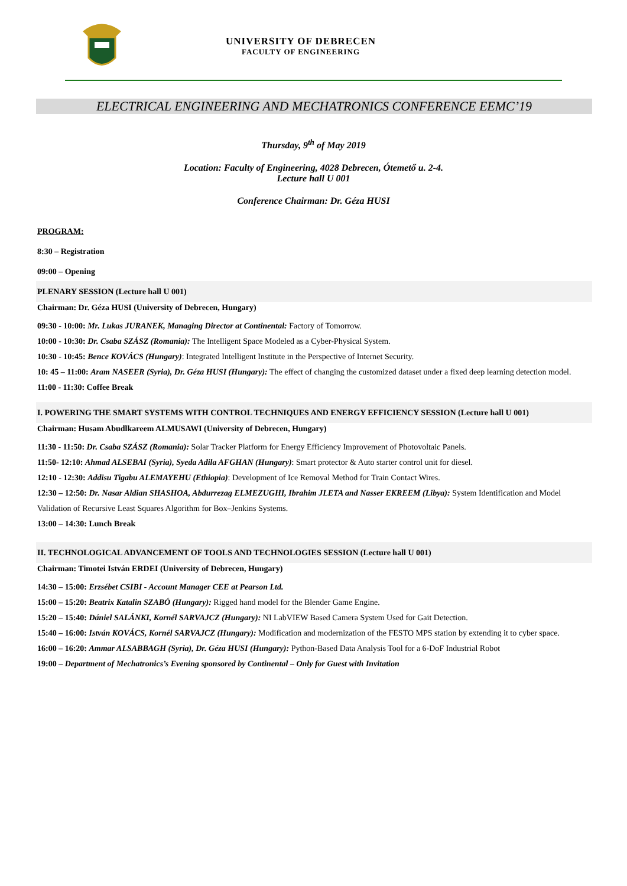UNIVERSITY OF DEBRECEN
FACULTY OF ENGINEERING
ELECTRICAL ENGINEERING AND MECHATRONICS CONFERENCE EEMC’19
Thursday, 9<sup>th</sup> of May 2019
Location: Faculty of Engineering, 4028 Debrecen, Ótemető u. 2-4.
Lecture hall U 001
Conference Chairman: Dr. Géza HUSI
PROGRAM:
8:30 – Registration
09:00 – Opening
PLENARY SESSION (Lecture hall U 001)
Chairman: Dr. Géza HUSI (University of Debrecen, Hungary)
09:30 - 10:00: Mr. Lukas JURANEK, Managing Director at Continental: Factory of Tomorrow.
10:00 - 10:30: Dr. Csaba SZÁSZ (Romania): The Intelligent Space Modeled as a Cyber-Physical System.
10:30 - 10:45: Bence KOVÁCS (Hungary): Integrated Intelligent Institute in the Perspective of Internet Security.
10: 45 – 11:00: Aram NASEER (Syria), Dr. Géza HUSI (Hungary): The effect of changing the customized dataset under a fixed deep learning detection model.
11:00 - 11:30: Coffee Break
I. POWERING THE SMART SYSTEMS WITH CONTROL TECHNIQUES AND ENERGY EFFICIENCY SESSION (Lecture hall U 001)
Chairman: Husam Abudlkareem ALMUSAWI (University of Debrecen, Hungary)
11:30 - 11:50: Dr. Csaba SZÁSZ (Romania): Solar Tracker Platform for Energy Efficiency Improvement of Photovoltaic Panels.
11:50- 12:10: Ahmad ALSEBAI (Syria), Syeda Adila AFGHAN (Hungary): Smart protector & Auto starter control unit for diesel.
12:10 - 12:30: Addisu Tigabu ALEMAYEHU (Ethiopia): Development of Ice Removal Method for Train Contact Wires.
12:30 – 12:50: Dr. Nasar Aldian SHASHOA, Abdurrezag ELMEZUGHI, Ibrahim JLETA and Nasser EKREEM (Libya): System Identification and Model Validation of Recursive Least Squares Algorithm for Box–Jenkins Systems.
13:00 – 14:30: Lunch Break
II. TECHNOLOGICAL ADVANCEMENT OF TOOLS AND TECHNOLOGIES SESSION (Lecture hall U 001)
Chairman: Timotei István ERDEI (University of Debrecen, Hungary)
14:30 – 15:00: Erzsébet CSIBI - Account Manager CEE at Pearson Ltd.
15:00 – 15:20: Beatrix Katalin SZABÓ (Hungary): Rigged hand model for the Blender Game Engine.
15:20 – 15:40: Dániel SALÁNKI, Kornél SARVAJCZ (Hungary): NI LabVIEW Based Camera System Used for Gait Detection.
15:40 – 16:00: István KOVÁCS, Kornél SARVAJCZ (Hungary): Modification and modernization of the FESTO MPS station by extending it to cyber space.
16:00 – 16:20: Ammar ALSABBAGH (Syria), Dr. Géza HUSI (Hungary): Python-Based Data Analysis Tool for a 6-DoF Industrial Robot
19:00 – Department of Mechatronics’s Evening sponsored by Continental – Only for Guest with Invitation